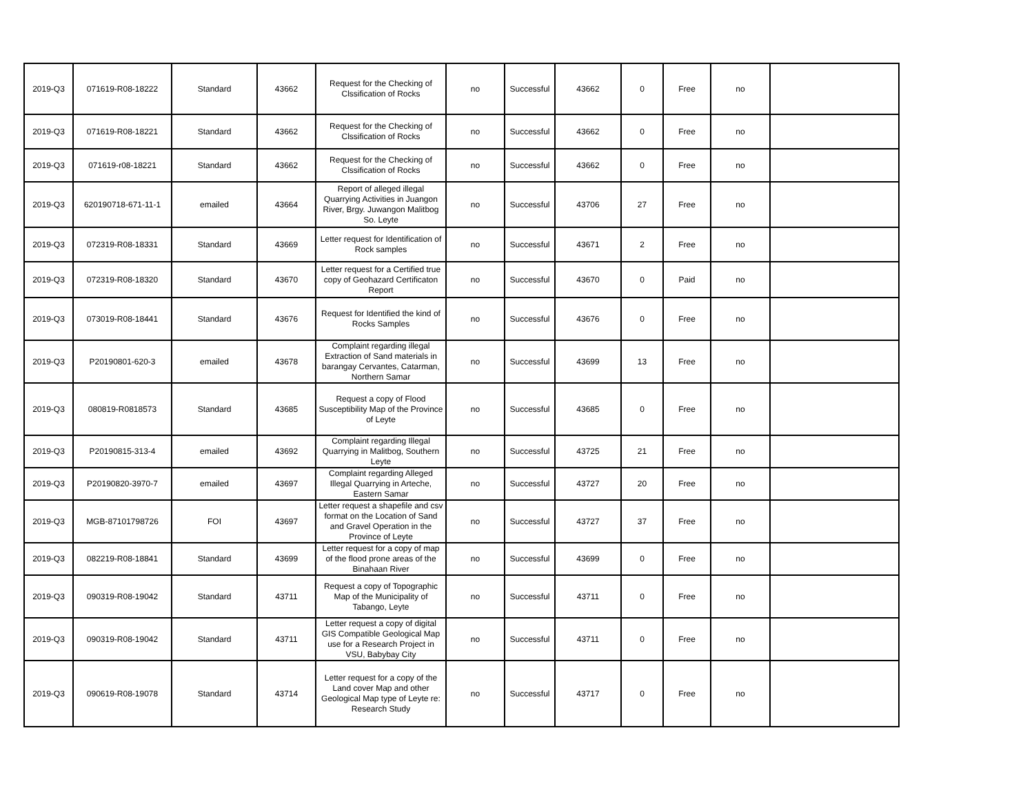| 2019-Q3 | 071619-R08-18222 | Standard | 43662 | Request for the Checking of Clssification of Rocks | no | Successful | 43662 | 0 | Free | no | |
| 2019-Q3 | 071619-R08-18221 | Standard | 43662 | Request for the Checking of Clssification of Rocks | no | Successful | 43662 | 0 | Free | no | |
| 2019-Q3 | 071619-r08-18221 | Standard | 43662 | Request for the Checking of Clssification of Rocks | no | Successful | 43662 | 0 | Free | no | |
| 2019-Q3 | 620190718-671-11-1 | emailed | 43664 | Report of alleged illegal Quarrying Activities in Juangon River, Brgy. Juwangon Malitbog So. Leyte | no | Successful | 43706 | 27 | Free | no | |
| 2019-Q3 | 072319-R08-18331 | Standard | 43669 | Letter request for Identification of Rock samples | no | Successful | 43671 | 2 | Free | no | |
| 2019-Q3 | 072319-R08-18320 | Standard | 43670 | Letter request for a Certified true copy of Geohazard Certificaton Report | no | Successful | 43670 | 0 | Paid | no | |
| 2019-Q3 | 073019-R08-18441 | Standard | 43676 | Request for Identified the kind of Rocks Samples | no | Successful | 43676 | 0 | Free | no | |
| 2019-Q3 | P20190801-620-3 | emailed | 43678 | Complaint regarding illegal Extraction of Sand materials in barangay Cervantes, Catarman, Northern Samar | no | Successful | 43699 | 13 | Free | no | |
| 2019-Q3 | 080819-R0818573 | Standard | 43685 | Request a copy of Flood Susceptibility Map of the Province of Leyte | no | Successful | 43685 | 0 | Free | no | |
| 2019-Q3 | P20190815-313-4 | emailed | 43692 | Complaint regarding Illegal Quarrying in Malitbog, Southern Leyte | no | Successful | 43725 | 21 | Free | no | |
| 2019-Q3 | P20190820-3970-7 | emailed | 43697 | Complaint regarding Alleged Illegal Quarrying in Arteche, Eastern Samar | no | Successful | 43727 | 20 | Free | no | |
| 2019-Q3 | MGB-87101798726 | FOI | 43697 | Letter request a shapefile and csv format on the Location of Sand and Gravel Operation in the Province of Leyte | no | Successful | 43727 | 37 | Free | no | |
| 2019-Q3 | 082219-R08-18841 | Standard | 43699 | Letter request for a copy of map of the flood prone areas of the Binahaan River | no | Successful | 43699 | 0 | Free | no | |
| 2019-Q3 | 090319-R08-19042 | Standard | 43711 | Request a copy of Topographic Map of the Municipality of Tabango, Leyte | no | Successful | 43711 | 0 | Free | no | |
| 2019-Q3 | 090319-R08-19042 | Standard | 43711 | Letter request a copy of digital GIS Compatible Geological Map use for a Research Project in VSU, Babybay City | no | Successful | 43711 | 0 | Free | no | |
| 2019-Q3 | 090619-R08-19078 | Standard | 43714 | Letter request for a copy of the Land cover Map and other Geological Map type of Leyte re: Research Study | no | Successful | 43717 | 0 | Free | no | |